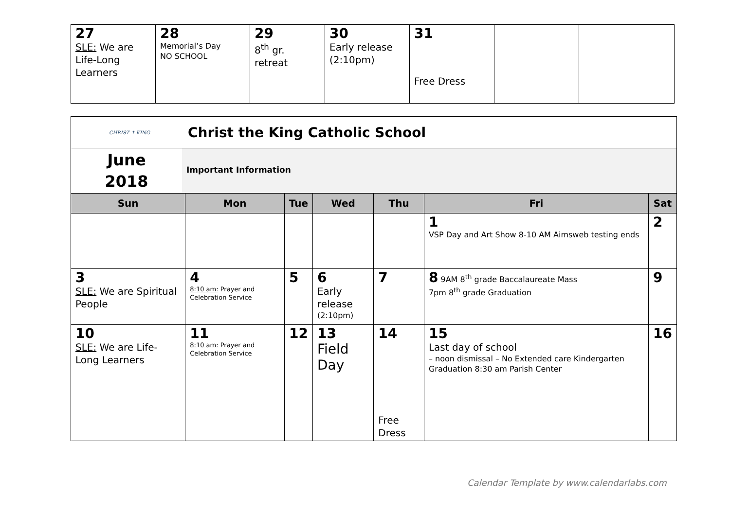| 27 SLE: We are Life-Long Learners | 28 Memorial’s Day NO SCHOOL | 29 8<sup>th</sup> gr. retreat | 30 Early release (2:10pm) | 31 Free Dress | | |
| CHRIST ✝ KING Christ the King Catholic School | | | | | | |
| June 2018 Important Information | | | | | | |
| Sun | Mon | Tue | Wed | Thu | Fri | Sat |
| | | | | | 1 VSP Day and Art Show 8-10 AM Aimsweb testing ends | 2 |
| 3 SLE: We are Spiritual People | 4 8:10 am: Prayer and Celebration Service | 5 | 6 Early release (2:10pm) | 7 | 8 9AM 8<sup>th</sup> grade Baccalaureate Mass 7pm 8<sup>th</sup> grade Graduation | 9 |
| 10 SLE: We are Life-Long Learners | 11 8:10 am: Prayer and Celebration Service | 12 | 13 Field Day | 14 Free Dress | 15 Last day of school – noon dismissal – No Extended care Kindergarten Graduation 8:30 am Parish Center | 16 |
Calendar Template by www.calendarlabs.com